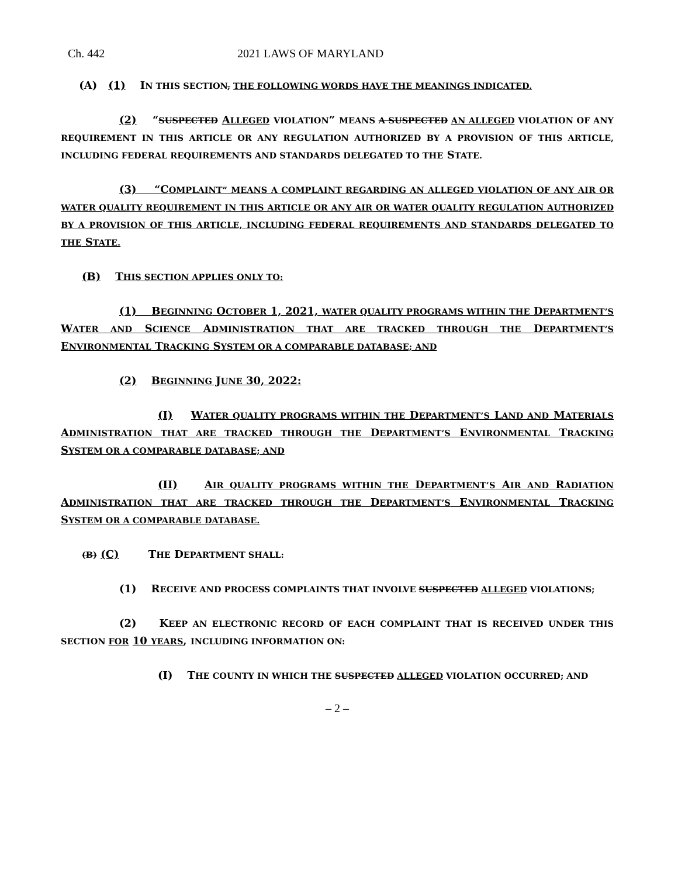Ch. 442 2021 LAWS OF MARYLAND
(A) (1) IN THIS SECTION, THE FOLLOWING WORDS HAVE THE MEANINGS INDICATED.
(2) “SUSPECTED ALLEGED VIOLATION” MEANS A SUSPECTED AN ALLEGED VIOLATION OF ANY REQUIREMENT IN THIS ARTICLE OR ANY REGULATION AUTHORIZED BY A PROVISION OF THIS ARTICLE, INCLUDING FEDERAL REQUIREMENTS AND STANDARDS DELEGATED TO THE STATE.
(3) “COMPLAINT” MEANS A COMPLAINT REGARDING AN ALLEGED VIOLATION OF ANY AIR OR WATER QUALITY REQUIREMENT IN THIS ARTICLE OR ANY AIR OR WATER QUALITY REGULATION AUTHORIZED BY A PROVISION OF THIS ARTICLE, INCLUDING FEDERAL REQUIREMENTS AND STANDARDS DELEGATED TO THE STATE.
(B) THIS SECTION APPLIES ONLY TO:
(1) BEGINNING OCTOBER 1, 2021, WATER QUALITY PROGRAMS WITHIN THE DEPARTMENT’S WATER AND SCIENCE ADMINISTRATION THAT ARE TRACKED THROUGH THE DEPARTMENT’S ENVIRONMENTAL TRACKING SYSTEM OR A COMPARABLE DATABASE; AND
(2) BEGINNING JUNE 30, 2022:
(I) WATER QUALITY PROGRAMS WITHIN THE DEPARTMENT’S LAND AND MATERIALS ADMINISTRATION THAT ARE TRACKED THROUGH THE DEPARTMENT’S ENVIRONMENTAL TRACKING SYSTEM OR A COMPARABLE DATABASE; AND
(II) AIR QUALITY PROGRAMS WITHIN THE DEPARTMENT’S AIR AND RADIATION ADMINISTRATION THAT ARE TRACKED THROUGH THE DEPARTMENT’S ENVIRONMENTAL TRACKING SYSTEM OR A COMPARABLE DATABASE.
(B) (C) THE DEPARTMENT SHALL:
(1) RECEIVE AND PROCESS COMPLAINTS THAT INVOLVE SUSPECTED ALLEGED VIOLATIONS;
(2) KEEP AN ELECTRONIC RECORD OF EACH COMPLAINT THAT IS RECEIVED UNDER THIS SECTION FOR 10 YEARS, INCLUDING INFORMATION ON:
(I) THE COUNTY IN WHICH THE SUSPECTED ALLEGED VIOLATION OCCURRED; AND
– 2 –